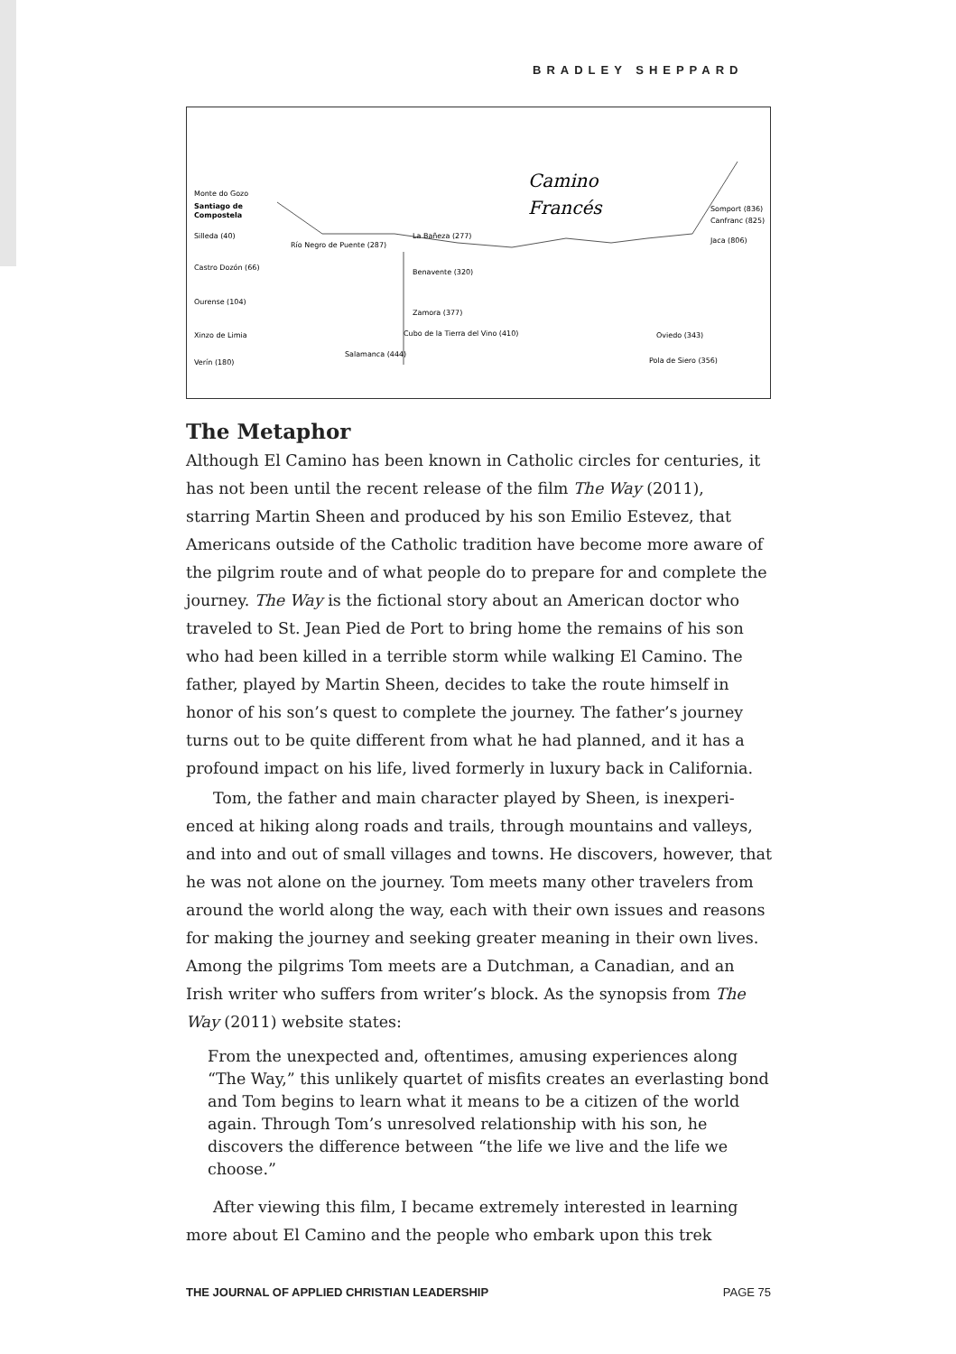BRADLEY SHEPPARD
Monte do Gozo
Santiago de
Compostela
Camino
Francés
Somport (836)
Canfranc (825)
Jaca (806)
Río Negro de Puente (287)
La Bañeza (277)
Benavente (320)
Zamora (377)
Cubo de la Tierra del Vino (410)
Salamanca (444)
Oviedo (343)
Pola de Siero (356)
Silleda (40)
Castro Dozón (66)
Ourense (104)
Xinzo de Limia
Verín (180)
The Metaphor
Although El Camino has been known in Catholic circles for centuries, it has not been until the recent release of the film The Way (2011), starring Martin Sheen and produced by his son Emilio Estevez, that Americans outside of the Catholic tradition have become more aware of the pilgrim route and of what people do to prepare for and complete the journey. The Way is the fictional story about an American doctor who traveled to St. Jean Pied de Port to bring home the remains of his son who had been killed in a terrible storm while walking El Camino. The father, played by Martin Sheen, decides to take the route himself in honor of his son’s quest to complete the journey. The father’s journey turns out to be quite different from what he had planned, and it has a profound impact on his life, lived formerly in luxury back in California.
Tom, the father and main character played by Sheen, is inexperi-enced at hiking along roads and trails, through mountains and valleys, and into and out of small villages and towns. He discovers, however, that he was not alone on the journey. Tom meets many other travelers from around the world along the way, each with their own issues and reasons for making the journey and seeking greater meaning in their own lives. Among the pilgrims Tom meets are a Dutchman, a Canadian, and an Irish writer who suffers from writer’s block. As the synopsis from The Way (2011) website states:
From the unexpected and, oftentimes, amusing experiences along “The Way,” this unlikely quartet of misfits creates an everlasting bond and Tom begins to learn what it means to be a citizen of the world again. Through Tom’s unresolved relationship with his son, he discovers the difference between “the life we live and the life we choose.”
After viewing this film, I became extremely interested in learning more about El Camino and the people who embark upon this trek
THE JOURNAL OF APPLIED CHRISTIAN LEADERSHIP PAGE 75